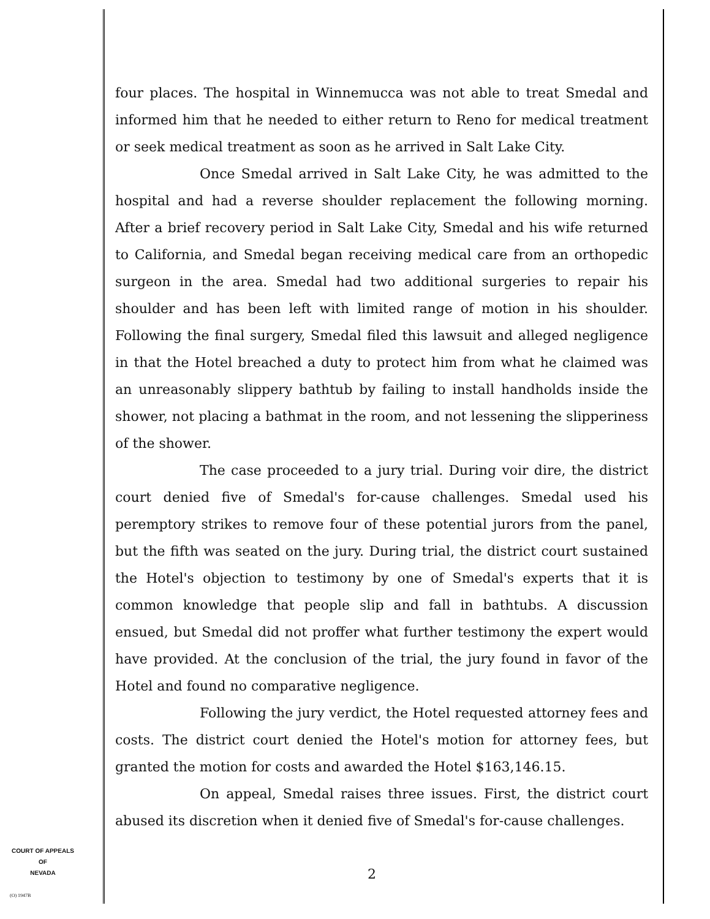four places. The hospital in Winnemucca was not able to treat Smedal and informed him that he needed to either return to Reno for medical treatment or seek medical treatment as soon as he arrived in Salt Lake City.
Once Smedal arrived in Salt Lake City, he was admitted to the hospital and had a reverse shoulder replacement the following morning. After a brief recovery period in Salt Lake City, Smedal and his wife returned to California, and Smedal began receiving medical care from an orthopedic surgeon in the area. Smedal had two additional surgeries to repair his shoulder and has been left with limited range of motion in his shoulder. Following the final surgery, Smedal filed this lawsuit and alleged negligence in that the Hotel breached a duty to protect him from what he claimed was an unreasonably slippery bathtub by failing to install handholds inside the shower, not placing a bathmat in the room, and not lessening the slipperiness of the shower.
The case proceeded to a jury trial. During voir dire, the district court denied five of Smedal's for-cause challenges. Smedal used his peremptory strikes to remove four of these potential jurors from the panel, but the fifth was seated on the jury. During trial, the district court sustained the Hotel's objection to testimony by one of Smedal's experts that it is common knowledge that people slip and fall in bathtubs. A discussion ensued, but Smedal did not proffer what further testimony the expert would have provided. At the conclusion of the trial, the jury found in favor of the Hotel and found no comparative negligence.
Following the jury verdict, the Hotel requested attorney fees and costs. The district court denied the Hotel's motion for attorney fees, but granted the motion for costs and awarded the Hotel $163,146.15.
On appeal, Smedal raises three issues. First, the district court abused its discretion when it denied five of Smedal's for-cause challenges.
COURT OF APPEALS
OF
NEVADA
(O) 1947B
2